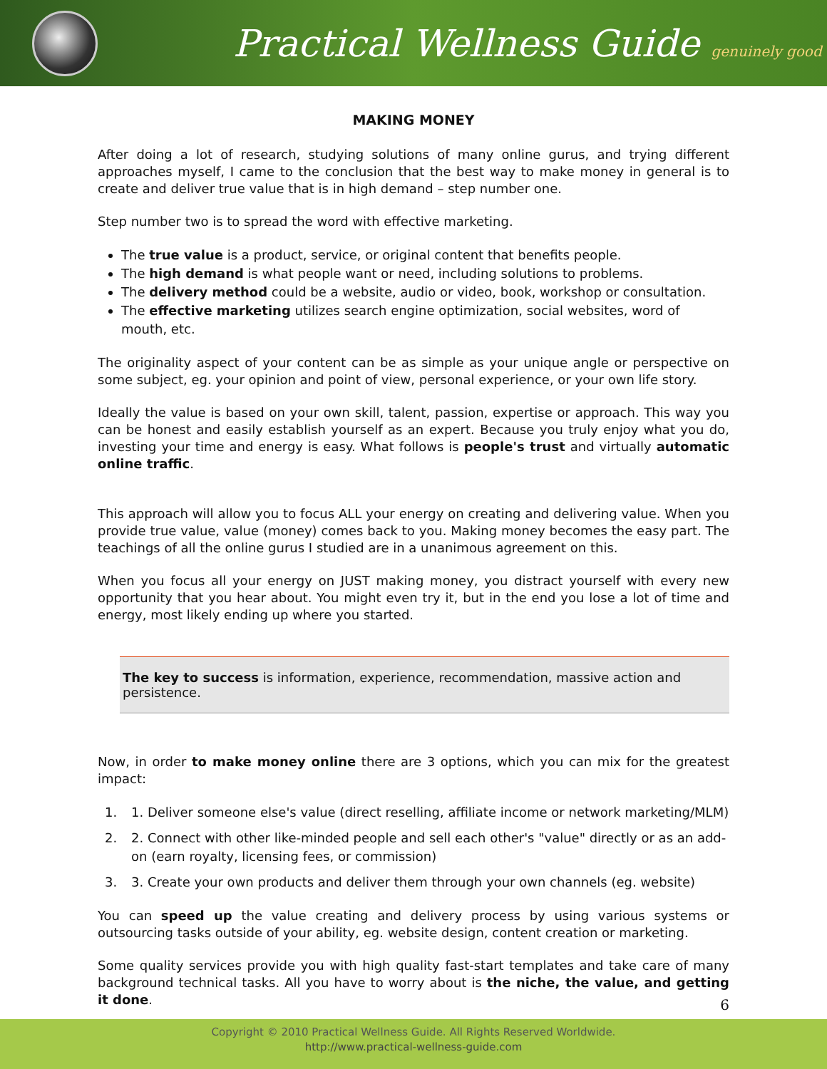Practical Wellness Guide genuinely good
MAKING MONEY
After doing a lot of research, studying solutions of many online gurus, and trying different approaches myself, I came to the conclusion that the best way to make money in general is to create and deliver true value that is in high demand – step number one.
Step number two is to spread the word with effective marketing.
The true value is a product, service, or original content that benefits people.
The high demand is what people want or need, including solutions to problems.
The delivery method could be a website, audio or video, book, workshop or consultation.
The effective marketing utilizes search engine optimization, social websites, word of mouth, etc.
The originality aspect of your content can be as simple as your unique angle or perspective on some subject, eg. your opinion and point of view, personal experience, or your own life story.
Ideally the value is based on your own skill, talent, passion, expertise or approach. This way you can be honest and easily establish yourself as an expert. Because you truly enjoy what you do, investing your time and energy is easy. What follows is people's trust and virtually automatic online traffic.
This approach will allow you to focus ALL your energy on creating and delivering value. When you provide true value, value (money) comes back to you. Making money becomes the easy part. The teachings of all the online gurus I studied are in a unanimous agreement on this.
When you focus all your energy on JUST making money, you distract yourself with every new opportunity that you hear about. You might even try it, but in the end you lose a lot of time and energy, most likely ending up where you started.
The key to success is information, experience, recommendation, massive action and persistence.
Now, in order to make money online there are 3 options, which you can mix for the greatest impact:
1. 1. Deliver someone else's value (direct reselling, affiliate income or network marketing/MLM)
2. 2. Connect with other like-minded people and sell each other's "value" directly or as an add-on (earn royalty, licensing fees, or commission)
3. 3. Create your own products and deliver them through your own channels (eg. website)
You can speed up the value creating and delivery process by using various systems or outsourcing tasks outside of your ability, eg. website design, content creation or marketing.
Some quality services provide you with high quality fast-start templates and take care of many background technical tasks. All you have to worry about is the niche, the value, and getting it done.
6
Copyright © 2010 Practical Wellness Guide. All Rights Reserved Worldwide.
http://www.practical-wellness-guide.com